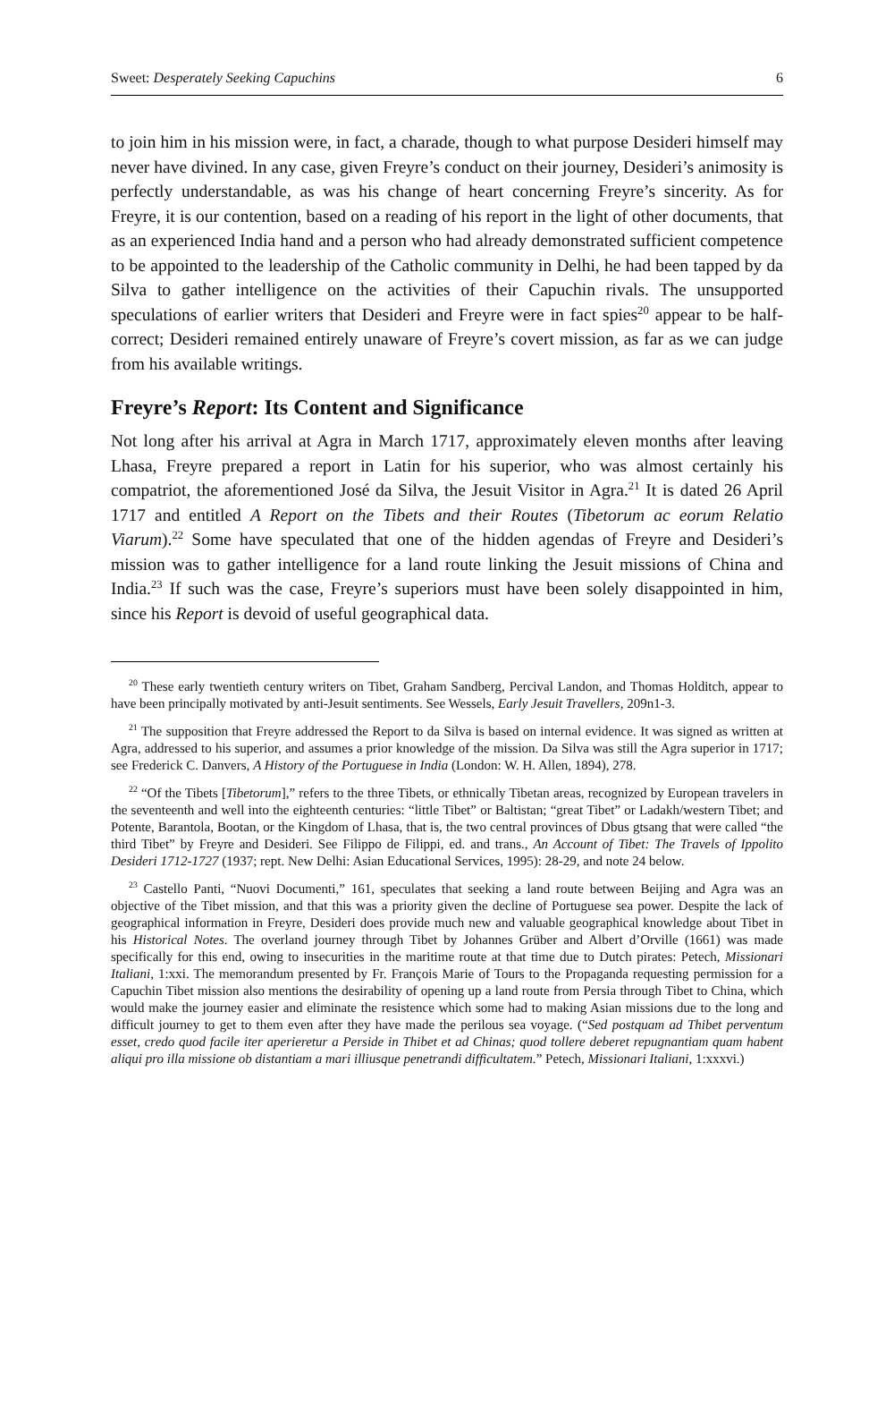Sweet: Desperately Seeking Capuchins 6
to join him in his mission were, in fact, a charade, though to what purpose Desideri himself may never have divined. In any case, given Freyre’s conduct on their journey, Desideri’s animosity is perfectly understandable, as was his change of heart concerning Freyre’s sincerity. As for Freyre, it is our contention, based on a reading of his report in the light of other documents, that as an experienced India hand and a person who had already demonstrated sufficient competence to be appointed to the leadership of the Catholic community in Delhi, he had been tapped by da Silva to gather intelligence on the activities of their Capuchin rivals. The unsupported speculations of earlier writers that Desideri and Freyre were in fact spies<sup>20</sup> appear to be half-correct; Desideri remained entirely unaware of Freyre’s covert mission, as far as we can judge from his available writings.
Freyre’s Report: Its Content and Significance
Not long after his arrival at Agra in March 1717, approximately eleven months after leaving Lhasa, Freyre prepared a report in Latin for his superior, who was almost certainly his compatriot, the aforementioned José da Silva, the Jesuit Visitor in Agra.<sup>21</sup> It is dated 26 April 1717 and entitled A Report on the Tibets and their Routes (Tibetorum ac eorum Relatio Viarum).<sup>22</sup> Some have speculated that one of the hidden agendas of Freyre and Desideri’s mission was to gather intelligence for a land route linking the Jesuit missions of China and India.<sup>23</sup> If such was the case, Freyre’s superiors must have been solely disappointed in him, since his Report is devoid of useful geographical data.
<sup>20</sup> These early twentieth century writers on Tibet, Graham Sandberg, Percival Landon, and Thomas Holditch, appear to have been principally motivated by anti-Jesuit sentiments. See Wessels, Early Jesuit Travellers, 209n1-3.
<sup>21</sup> The supposition that Freyre addressed the Report to da Silva is based on internal evidence. It was signed as written at Agra, addressed to his superior, and assumes a prior knowledge of the mission. Da Silva was still the Agra superior in 1717; see Frederick C. Danvers, A History of the Portuguese in India (London: W. H. Allen, 1894), 278.
<sup>22</sup> “Of the Tibets [Tibetorum],” refers to the three Tibets, or ethnically Tibetan areas, recognized by European travelers in the seventeenth and well into the eighteenth centuries: “little Tibet” or Baltistan; “great Tibet” or Ladakh/western Tibet; and Potente, Barantola, Bootan, or the Kingdom of Lhasa, that is, the two central provinces of Dbus gtsang that were called “the third Tibet” by Freyre and Desideri. See Filippo de Filippi, ed. and trans., An Account of Tibet: The Travels of Ippolito Desideri 1712-1727 (1937; rept. New Delhi: Asian Educational Services, 1995): 28-29, and note 24 below.
<sup>23</sup> Castello Panti, “Nuovi Documenti,” 161, speculates that seeking a land route between Beijing and Agra was an objective of the Tibet mission, and that this was a priority given the decline of Portuguese sea power. Despite the lack of geographical information in Freyre, Desideri does provide much new and valuable geographical knowledge about Tibet in his Historical Notes. The overland journey through Tibet by Johannes Grüber and Albert d’Orville (1661) was made specifically for this end, owing to insecurities in the maritime route at that time due to Dutch pirates: Petech, Missionari Italiani, 1:xxi. The memorandum presented by Fr. François Marie of Tours to the Propaganda requesting permission for a Capuchin Tibet mission also mentions the desirability of opening up a land route from Persia through Tibet to China, which would make the journey easier and eliminate the resistence which some had to making Asian missions due to the long and difficult journey to get to them even after they have made the perilous sea voyage. (“Sed postquam ad Thibet perventum esset, credo quod facile iter aperieretur a Perside in Thibet et ad Chinas; quod tollere deberet repugnantiam quam habent aliqui pro illa missione ob distantiam a mari illiusque penetrandi difficultatem.” Petech, Missionari Italiani, 1:xxxvi.)